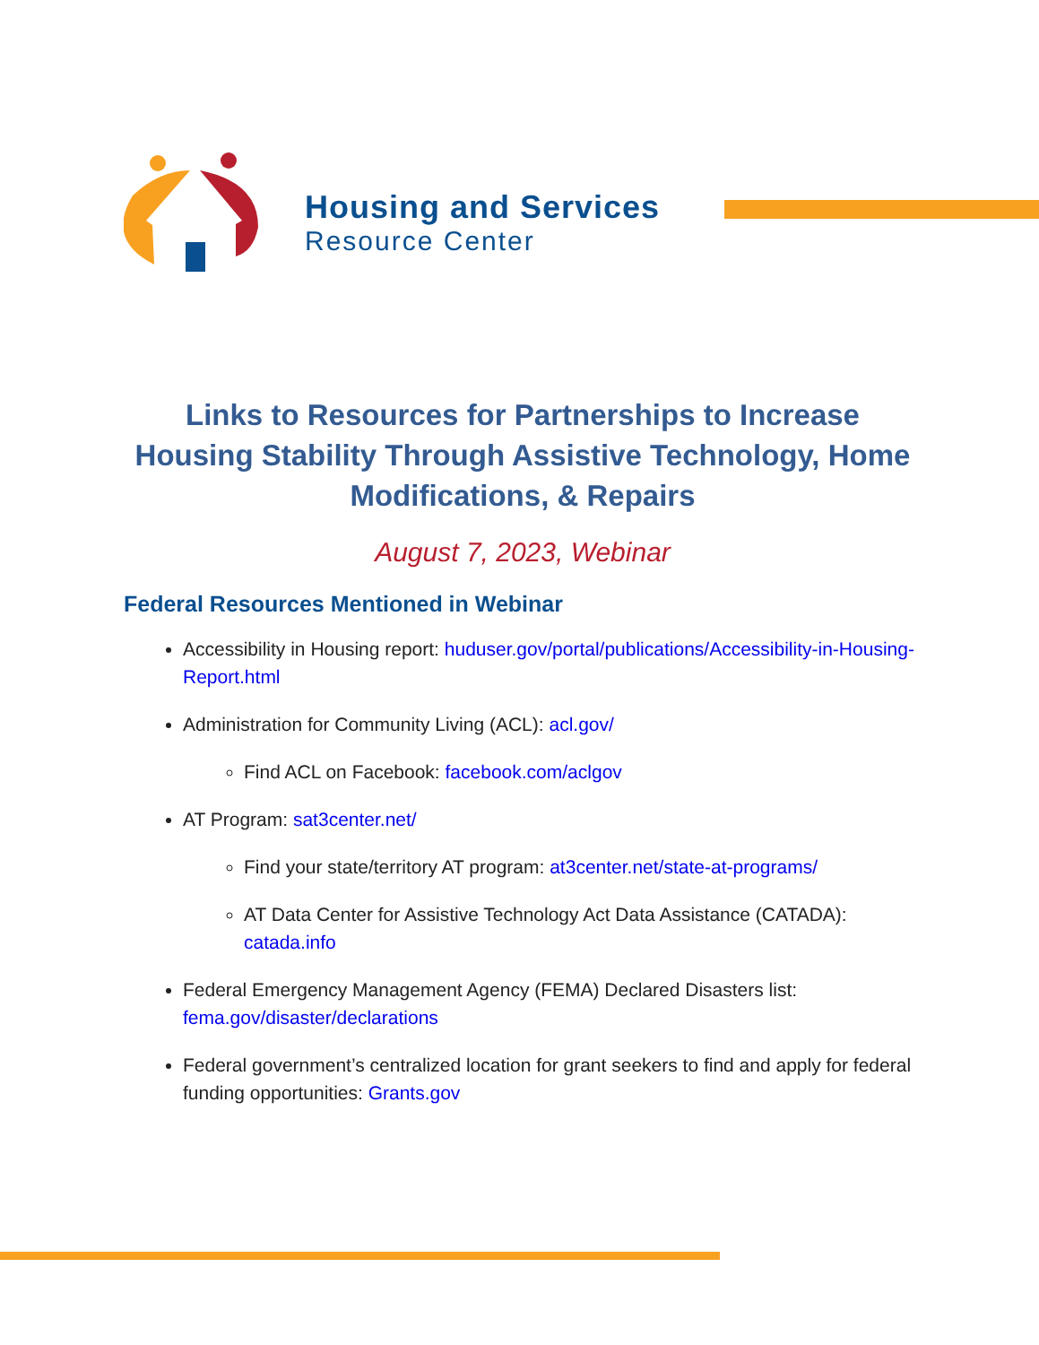Housing and Services
Resource Center
Links to Resources for Partnerships to Increase Housing Stability Through Assistive Technology, Home Modifications, & Repairs
August 7, 2023, Webinar
Federal Resources Mentioned in Webinar
Accessibility in Housing report: huduser.gov/portal/publications/Accessibility-in-Housing-Report.html
Administration for Community Living (ACL): acl.gov/
Find ACL on Facebook: facebook.com/aclgov
AT Program: sat3center.net/
Find your state/territory AT program: at3center.net/state-at-programs/
AT Data Center for Assistive Technology Act Data Assistance (CATADA): catada.info
Federal Emergency Management Agency (FEMA) Declared Disasters list: fema.gov/disaster/declarations
Federal government’s centralized location for grant seekers to find and apply for federal funding opportunities: Grants.gov